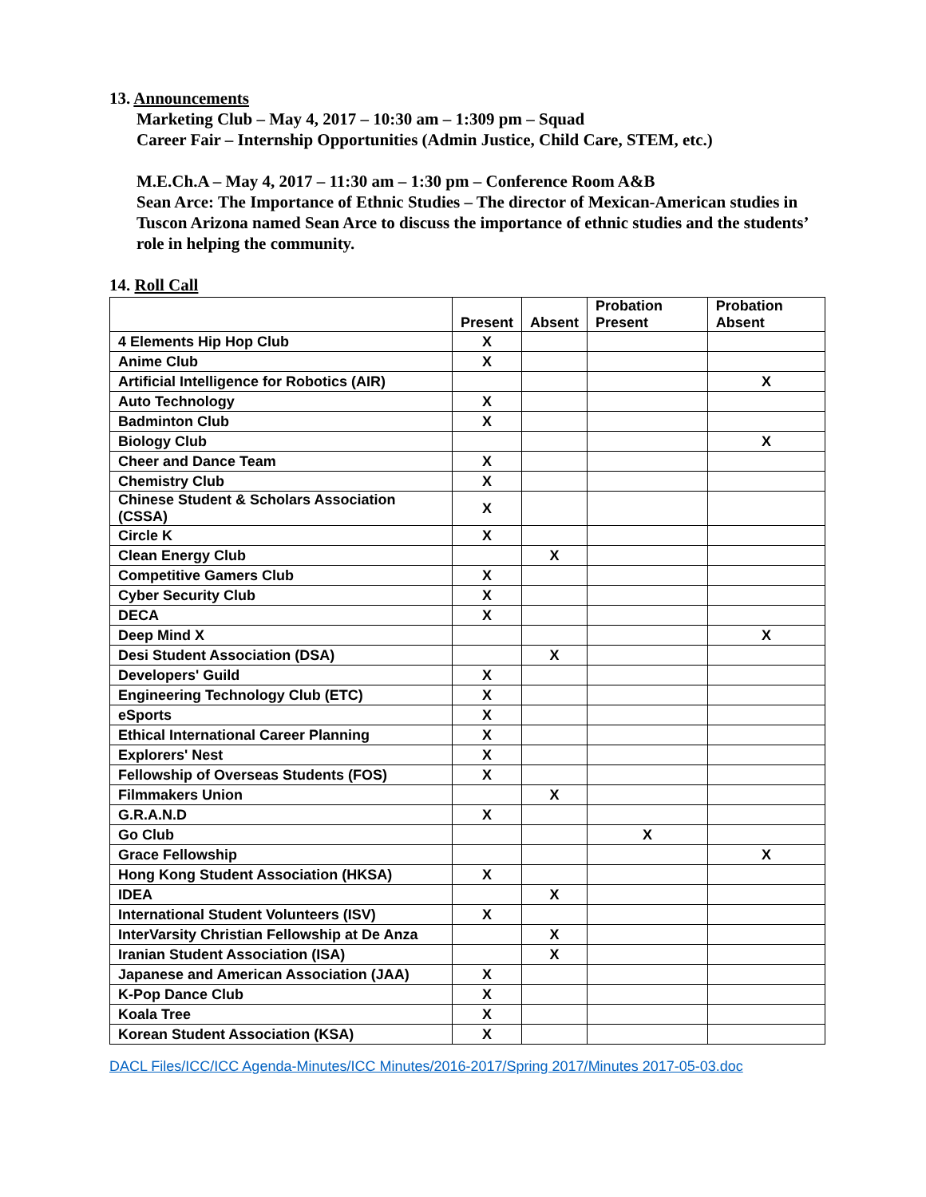13. Announcements
Marketing Club – May 4, 2017 – 10:30 am – 1:309 pm – Squad
Career Fair – Internship Opportunities (Admin Justice, Child Care, STEM, etc.)
M.E.Ch.A – May 4, 2017 – 11:30 am – 1:30 pm – Conference Room A&B
Sean Arce: The Importance of Ethnic Studies – The director of Mexican-American studies in Tuscon Arizona named Sean Arce to discuss the importance of ethnic studies and the students’ role in helping the community.
14. Roll Call
| | Present | Absent | Probation Present | Probation Absent |
| --- | --- | --- | --- | --- |
| 4 Elements Hip Hop Club | X | | | |
| Anime Club | X | | | |
| Artificial Intelligence for Robotics (AIR) | | | | X |
| Auto Technology | X | | | |
| Badminton Club | X | | | |
| Biology Club | | | | X |
| Cheer and Dance Team | X | | | |
| Chemistry Club | X | | | |
| Chinese Student & Scholars Association (CSSA) | X | | | |
| Circle K | X | | | |
| Clean Energy Club | | X | | |
| Competitive Gamers Club | X | | | |
| Cyber Security Club | X | | | |
| DECA | X | | | |
| Deep Mind X | | | | X |
| Desi Student Association (DSA) | | X | | |
| Developers' Guild | X | | | |
| Engineering Technology Club (ETC) | X | | | |
| eSports | X | | | |
| Ethical International Career Planning | X | | | |
| Explorers' Nest | X | | | |
| Fellowship of Overseas Students (FOS) | X | | | |
| Filmmakers Union | | X | | |
| G.R.A.N.D | X | | | |
| Go Club | | | X | |
| Grace Fellowship | | | | X |
| Hong Kong Student Association (HKSA) | X | | | |
| IDEA | | X | | |
| International Student Volunteers (ISV) | X | | | |
| InterVarsity Christian Fellowship at De Anza | | X | | |
| Iranian Student Association (ISA) | | X | | |
| Japanese and American Association (JAA) | X | | | |
| K-Pop Dance Club | X | | | |
| Koala Tree | X | | | |
| Korean Student Association (KSA) | X | | | |
DACL Files/ICC/ICC Agenda-Minutes/ICC Minutes/2016-2017/Spring 2017/Minutes 2017-05-03.doc